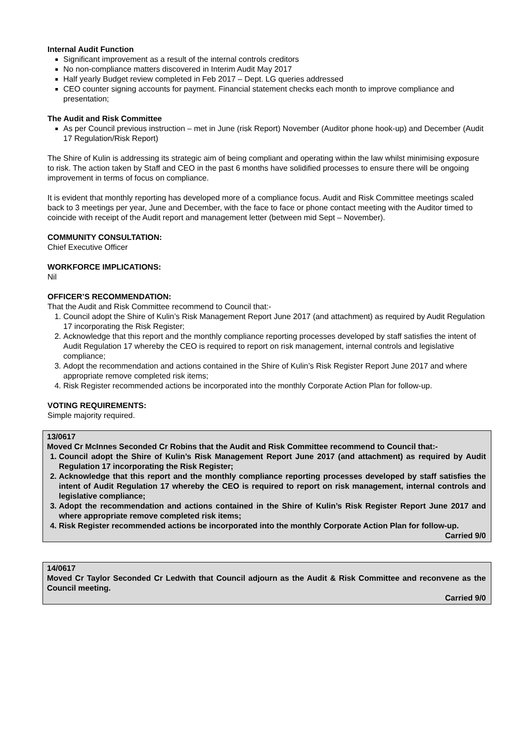Internal Audit Function
Significant improvement as a result of the internal controls creditors
No non-compliance matters discovered in Interim Audit May 2017
Half yearly Budget review completed in Feb 2017 – Dept. LG queries addressed
CEO counter signing accounts for payment. Financial statement checks each month to improve compliance and presentation;
The Audit and Risk Committee
As per Council previous instruction – met in June (risk Report) November (Auditor phone hook-up) and December (Audit 17 Regulation/Risk Report)
The Shire of Kulin is addressing its strategic aim of being compliant and operating within the law whilst minimising exposure to risk. The action taken by Staff and CEO in the past 6 months have solidified processes to ensure there will be ongoing improvement in terms of focus on compliance.
It is evident that monthly reporting has developed more of a compliance focus. Audit and Risk Committee meetings scaled back to 3 meetings per year, June and December, with the face to face or phone contact meeting with the Auditor timed to coincide with receipt of the Audit report and management letter (between mid Sept – November).
COMMUNITY CONSULTATION:
Chief Executive Officer
WORKFORCE IMPLICATIONS:
Nil
OFFICER’S RECOMMENDATION:
That the Audit and Risk Committee recommend to Council that:-
1. Council adopt the Shire of Kulin’s Risk Management Report June 2017 (and attachment) as required by Audit Regulation 17 incorporating the Risk Register;
2. Acknowledge that this report and the monthly compliance reporting processes developed by staff satisfies the intent of Audit Regulation 17 whereby the CEO is required to report on risk management, internal controls and legislative compliance;
3. Adopt the recommendation and actions contained in the Shire of Kulin’s Risk Register Report June 2017 and where appropriate remove completed risk items;
4. Risk Register recommended actions be incorporated into the monthly Corporate Action Plan for follow-up.
VOTING REQUIREMENTS:
Simple majority required.
13/0617
Moved Cr McInnes Seconded Cr Robins that the Audit and Risk Committee recommend to Council that:-
1. Council adopt the Shire of Kulin’s Risk Management Report June 2017 (and attachment) as required by Audit Regulation 17 incorporating the Risk Register;
2. Acknowledge that this report and the monthly compliance reporting processes developed by staff satisfies the intent of Audit Regulation 17 whereby the CEO is required to report on risk management, internal controls and legislative compliance;
3. Adopt the recommendation and actions contained in the Shire of Kulin’s Risk Register Report June 2017 and where appropriate remove completed risk items;
4. Risk Register recommended actions be incorporated into the monthly Corporate Action Plan for follow-up.
Carried 9/0
14/0617
Moved Cr Taylor Seconded Cr Ledwith that Council adjourn as the Audit & Risk Committee and reconvene as the Council meeting.
Carried 9/0